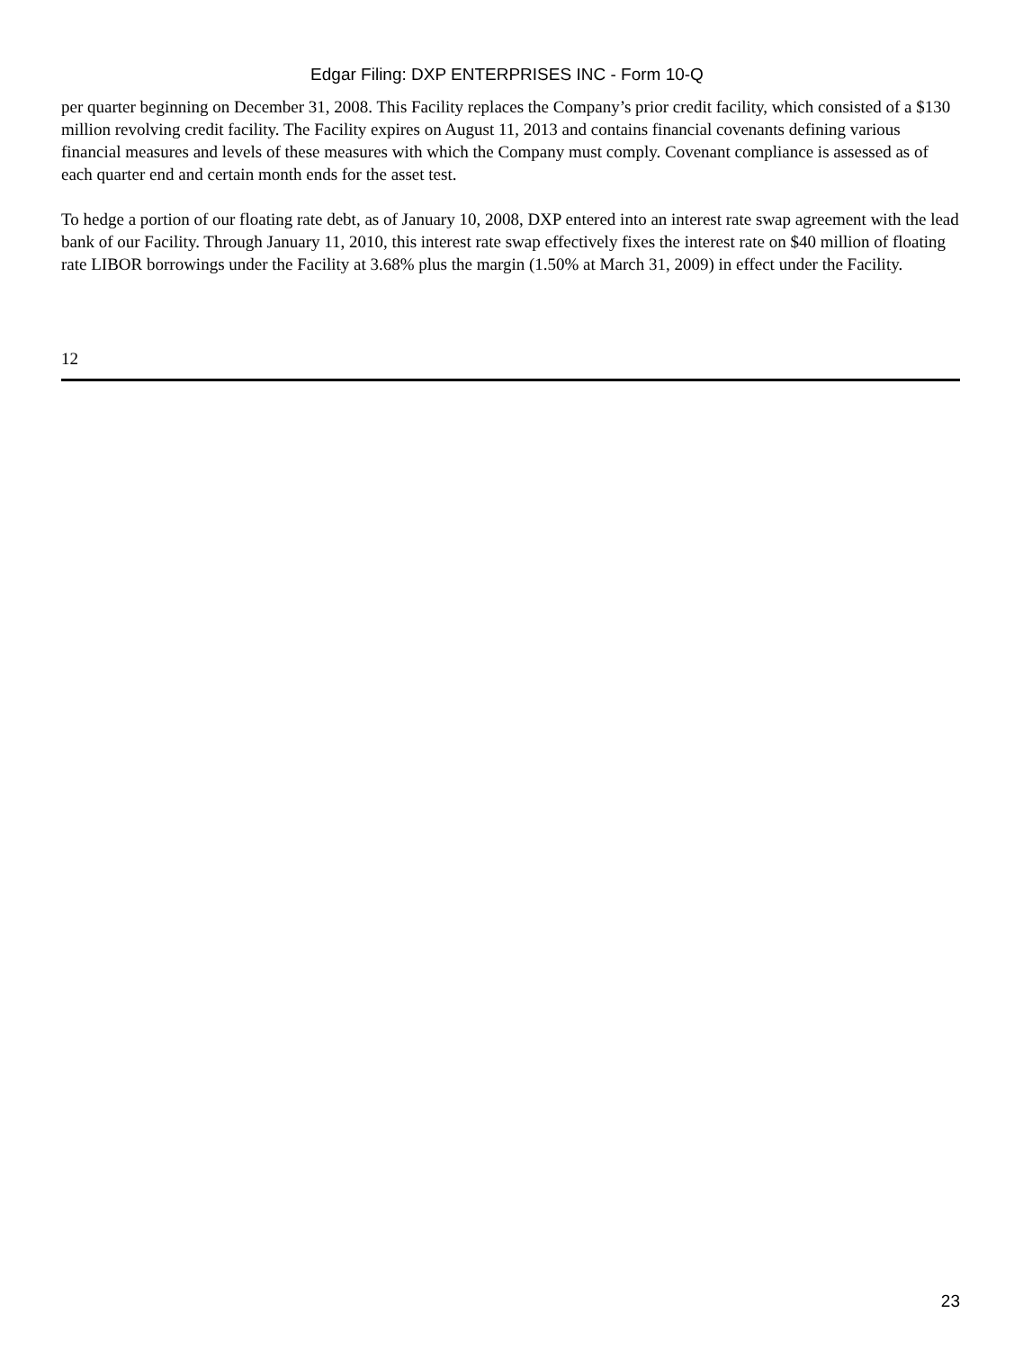Edgar Filing: DXP ENTERPRISES INC - Form 10-Q
per quarter beginning on December 31, 2008. This Facility replaces the Company’s prior credit facility, which consisted of a $130 million revolving credit facility. The Facility expires on August 11, 2013 and contains financial covenants defining various financial measures and levels of these measures with which the Company must comply. Covenant compliance is assessed as of each quarter end and certain month ends for the asset test.
To hedge a portion of our floating rate debt, as of January 10, 2008, DXP entered into an interest rate swap agreement with the lead bank of our Facility. Through January 11, 2010, this interest rate swap effectively fixes the interest rate on $40 million of floating rate LIBOR borrowings under the Facility at 3.68% plus the margin (1.50% at March 31, 2009) in effect under the Facility.
12
23